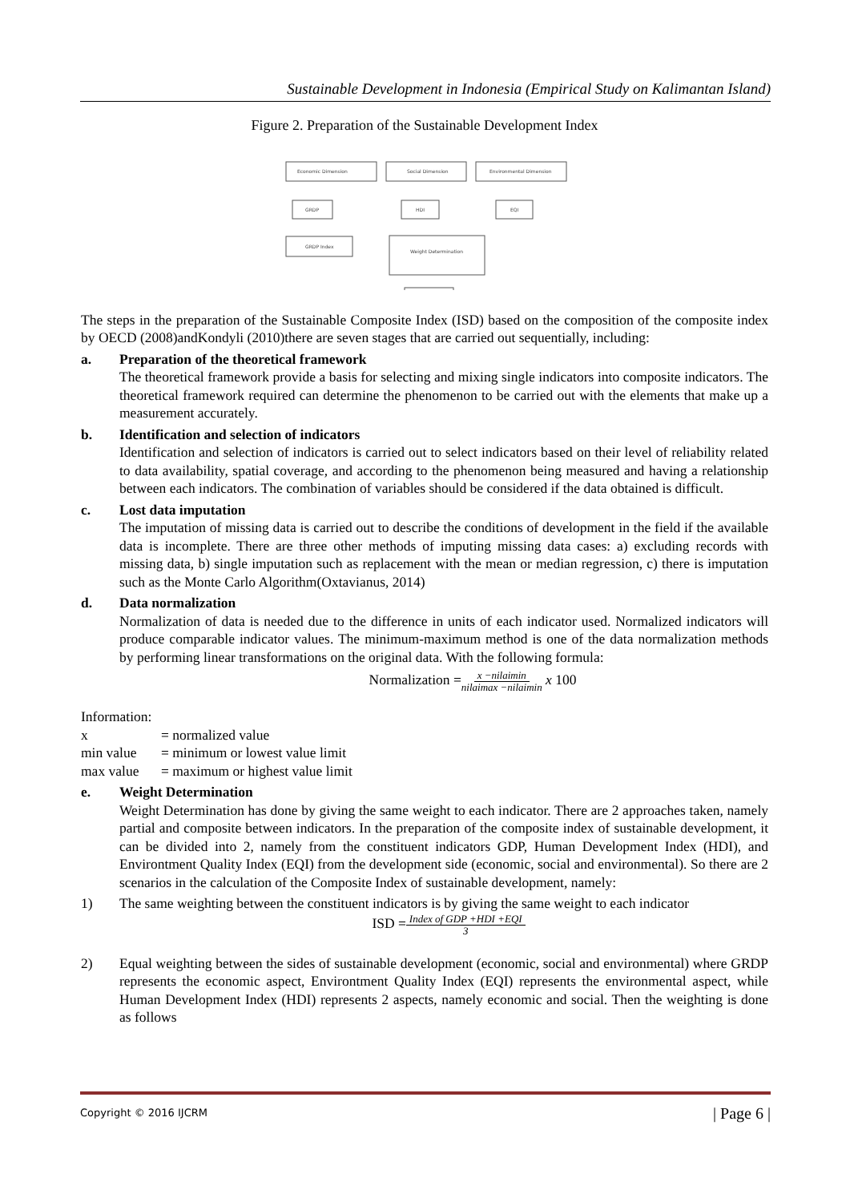Sustainable Development in Indonesia (Empirical Study on Kalimantan Island)
Figure 2. Preparation of the Sustainable Development Index
Economic Dimension
Social Dimension
Environmental Dimension
GRDP
HDI
EQI
GRDP Index
Weight Determination
The steps in the preparation of the Sustainable Composite Index (ISD) based on the composition of the composite index by OECD (2008)andKondyli (2010)there are seven stages that are carried out sequentially, including:
a. Preparation of the theoretical framework
The theoretical framework provide a basis for selecting and mixing single indicators into composite indicators. The theoretical framework required can determine the phenomenon to be carried out with the elements that make up a measurement accurately.
b. Identification and selection of indicators
Identification and selection of indicators is carried out to select indicators based on their level of reliability related to data availability, spatial coverage, and according to the phenomenon being measured and having a relationship between each indicators. The combination of variables should be considered if the data obtained is difficult.
c. Lost data imputation
The imputation of missing data is carried out to describe the conditions of development in the field if the available data is incomplete. There are three other methods of imputing missing data cases: a) excluding records with missing data, b) single imputation such as replacement with the mean or median regression, c) there is imputation such as the Monte Carlo Algorithm(Oxtavianus, 2014)
d. Data normalization
Normalization of data is needed due to the difference in units of each indicator used. Normalized indicators will produce comparable indicator values. The minimum-maximum method is one of the data normalization methods by performing linear transformations on the original data. With the following formula:
Normalization =x −nilaimin
nilaimax −nilaimin x 100
Information:
x = normalized value
min value = minimum or lowest value limit
max value = maximum or highest value limit
e. Weight Determination
Weight Determination has done by giving the same weight to each indicator. There are 2 approaches taken, namely partial and composite between indicators. In the preparation of the composite index of sustainable development, it can be divided into 2, namely from the constituent indicators GDP, Human Development Index (HDI), and Environtment Quality Index (EQI) from the development side (economic, social and environmental). So there are 2 scenarios in the calculation of the Composite Index of sustainable development, namely:
1) The same weighting between the constituent indicators is by giving the same weight to each indicator
ISD =Index of GDP +HDI +EQI
3
2) Equal weighting between the sides of sustainable development (economic, social and environmental) where GRDP represents the economic aspect, Environtment Quality Index (EQI) represents the environmental aspect, while Human Development Index (HDI) represents 2 aspects, namely economic and social. Then the weighting is done as follows
Copyright © 2016 IJCRM | Page 6 |